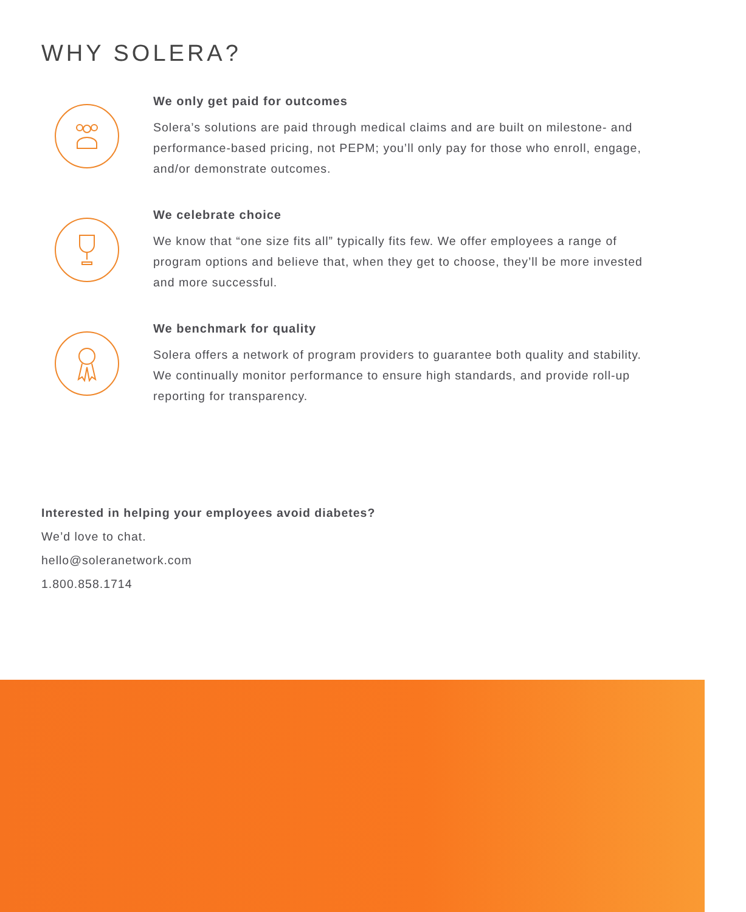WHY SOLERA?
We only get paid for outcomes
Solera’s solutions are paid through medical claims and are built on milestone- and performance-based pricing, not PEPM; you’ll only pay for those who enroll, engage, and/or demonstrate outcomes.
We celebrate choice
We know that “one size fits all” typically fits few. We offer employees a range of program options and believe that, when they get to choose, they’ll be more invested and more successful.
We benchmark for quality
Solera offers a network of program providers to guarantee both quality and stability. We continually monitor performance to ensure high standards, and provide roll-up reporting for transparency.
Interested in helping your employees avoid diabetes?
We’d love to chat.
hello@soleranetwork.com
1.800.858.1714